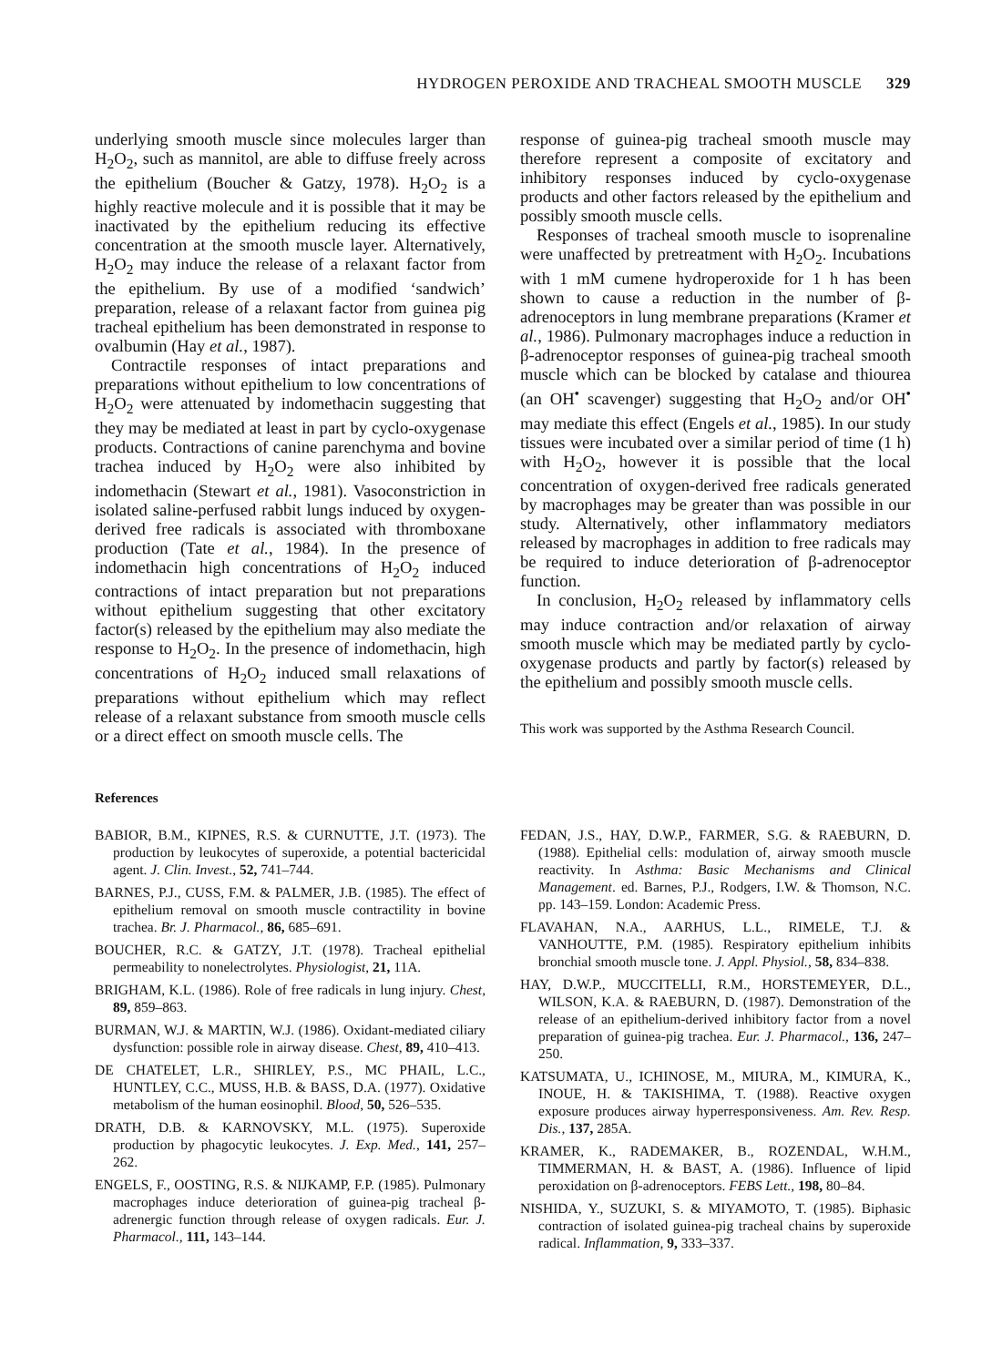HYDROGEN PEROXIDE AND TRACHEAL SMOOTH MUSCLE 329
underlying smooth muscle since molecules larger than H<sub>2</sub>O<sub>2</sub>, such as mannitol, are able to diffuse freely across the epithelium (Boucher & Gatzy, 1978). H<sub>2</sub>O<sub>2</sub> is a highly reactive molecule and it is possible that it may be inactivated by the epithelium reducing its effective concentration at the smooth muscle layer. Alternatively, H<sub>2</sub>O<sub>2</sub> may induce the release of a relaxant factor from the epithelium. By use of a modified ‘sandwich’ preparation, release of a relaxant factor from guinea pig tracheal epithelium has been demonstrated in response to ovalbumin (Hay et al., 1987).
Contractile responses of intact preparations and preparations without epithelium to low concentrations of H<sub>2</sub>O<sub>2</sub> were attenuated by indomethacin suggesting that they may be mediated at least in part by cyclo-oxygenase products. Contractions of canine parenchyma and bovine trachea induced by H<sub>2</sub>O<sub>2</sub> were also inhibited by indomethacin (Stewart et al., 1981). Vasoconstriction in isolated saline-perfused rabbit lungs induced by oxygen-derived free radicals is associated with thromboxane production (Tate et al., 1984). In the presence of indomethacin high concentrations of H<sub>2</sub>O<sub>2</sub> induced contractions of intact preparation but not preparations without epithelium suggesting that other excitatory factor(s) released by the epithelium may also mediate the response to H<sub>2</sub>O<sub>2</sub>. In the presence of indomethacin, high concentrations of H<sub>2</sub>O<sub>2</sub> induced small relaxations of preparations without epithelium which may reflect release of a relaxant substance from smooth muscle cells or a direct effect on smooth muscle cells. The
response of guinea-pig tracheal smooth muscle may therefore represent a composite of excitatory and inhibitory responses induced by cyclo-oxygenase products and other factors released by the epithelium and possibly smooth muscle cells.
Responses of tracheal smooth muscle to isoprenaline were unaffected by pretreatment with H<sub>2</sub>O<sub>2</sub>. Incubations with 1 mM cumene hydroperoxide for 1 h has been shown to cause a reduction in the number of β-adrenoceptors in lung membrane preparations (Kramer et al., 1986). Pulmonary macrophages induce a reduction in β-adrenoceptor responses of guinea-pig tracheal smooth muscle which can be blocked by catalase and thiourea (an OH<sup>•</sup> scavenger) suggesting that H<sub>2</sub>O<sub>2</sub> and/or OH<sup>•</sup> may mediate this effect (Engels et al., 1985). In our study tissues were incubated over a similar period of time (1 h) with H<sub>2</sub>O<sub>2</sub>, however it is possible that the local concentration of oxygen-derived free radicals generated by macrophages may be greater than was possible in our study. Alternatively, other inflammatory mediators released by macrophages in addition to free radicals may be required to induce deterioration of β-adrenoceptor function.
In conclusion, H<sub>2</sub>O<sub>2</sub> released by inflammatory cells may induce contraction and/or relaxation of airway smooth muscle which may be mediated partly by cyclo-oxygenase products and partly by factor(s) released by the epithelium and possibly smooth muscle cells.
This work was supported by the Asthma Research Council.
References
BABIOR, B.M., KIPNES, R.S. & CURNUTTE, J.T. (1973). The production by leukocytes of superoxide, a potential bactericidal agent. J. Clin. Invest., 52, 741–744.
BARNES, P.J., CUSS, F.M. & PALMER, J.B. (1985). The effect of epithelium removal on smooth muscle contractility in bovine trachea. Br. J. Pharmacol., 86, 685–691.
BOUCHER, R.C. & GATZY, J.T. (1978). Tracheal epithelial permeability to nonelectrolytes. Physiologist, 21, 11A.
BRIGHAM, K.L. (1986). Role of free radicals in lung injury. Chest, 89, 859–863.
BURMAN, W.J. & MARTIN, W.J. (1986). Oxidant-mediated ciliary dysfunction: possible role in airway disease. Chest, 89, 410–413.
DE CHATELET, L.R., SHIRLEY, P.S., MC PHAIL, L.C., HUNTLEY, C.C., MUSS, H.B. & BASS, D.A. (1977). Oxidative metabolism of the human eosinophil. Blood, 50, 526–535.
DRATH, D.B. & KARNOVSKY, M.L. (1975). Superoxide production by phagocytic leukocytes. J. Exp. Med., 141, 257–262.
ENGELS, F., OOSTING, R.S. & NIJKAMP, F.P. (1985). Pulmonary macrophages induce deterioration of guinea-pig tracheal β-adrenergic function through release of oxygen radicals. Eur. J. Pharmacol., 111, 143–144.
FEDAN, J.S., HAY, D.W.P., FARMER, S.G. & RAEBURN, D. (1988). Epithelial cells: modulation of, airway smooth muscle reactivity. In Asthma: Basic Mechanisms and Clinical Management. ed. Barnes, P.J., Rodgers, I.W. & Thomson, N.C. pp. 143–159. London: Academic Press.
FLAVAHAN, N.A., AARHUS, L.L., RIMELE, T.J. & VANHOUTTE, P.M. (1985). Respiratory epithelium inhibits bronchial smooth muscle tone. J. Appl. Physiol., 58, 834–838.
HAY, D.W.P., MUCCITELLI, R.M., HORSTEMEYER, D.L., WILSON, K.A. & RAEBURN, D. (1987). Demonstration of the release of an epithelium-derived inhibitory factor from a novel preparation of guinea-pig trachea. Eur. J. Pharmacol., 136, 247–250.
KATSUMATA, U., ICHINOSE, M., MIURA, M., KIMURA, K., INOUE, H. & TAKISHIMA, T. (1988). Reactive oxygen exposure produces airway hyperresponsiveness. Am. Rev. Resp. Dis., 137, 285A.
KRAMER, K., RADEMAKER, B., ROZENDAL, W.H.M., TIMMERMAN, H. & BAST, A. (1986). Influence of lipid peroxidation on β-adrenoceptors. FEBS Lett., 198, 80–84.
NISHIDA, Y., SUZUKI, S. & MIYAMOTO, T. (1985). Biphasic contraction of isolated guinea-pig tracheal chains by superoxide radical. Inflammation, 9, 333–337.